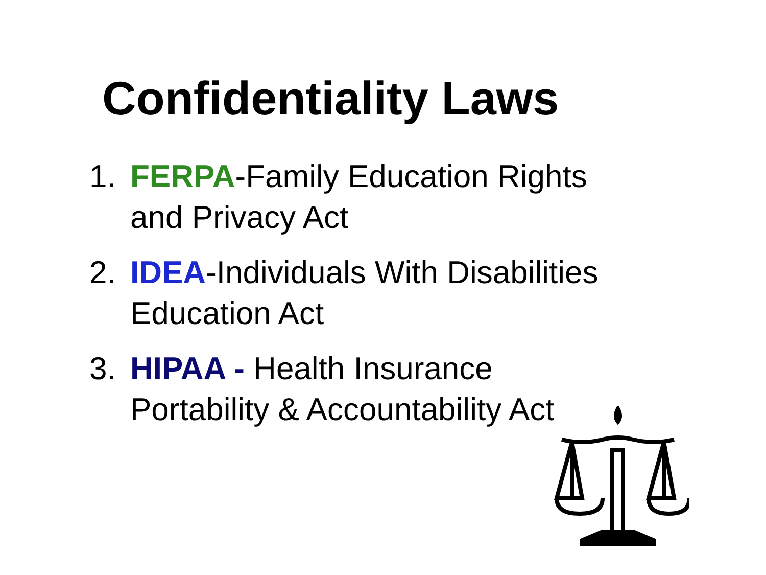Confidentiality Laws
1. FERPA-Family Education Rights
and Privacy Act
2. IDEA-Individuals With Disabilities
Education Act
3. HIPAA - Health Insurance
Portability & Accountability Act